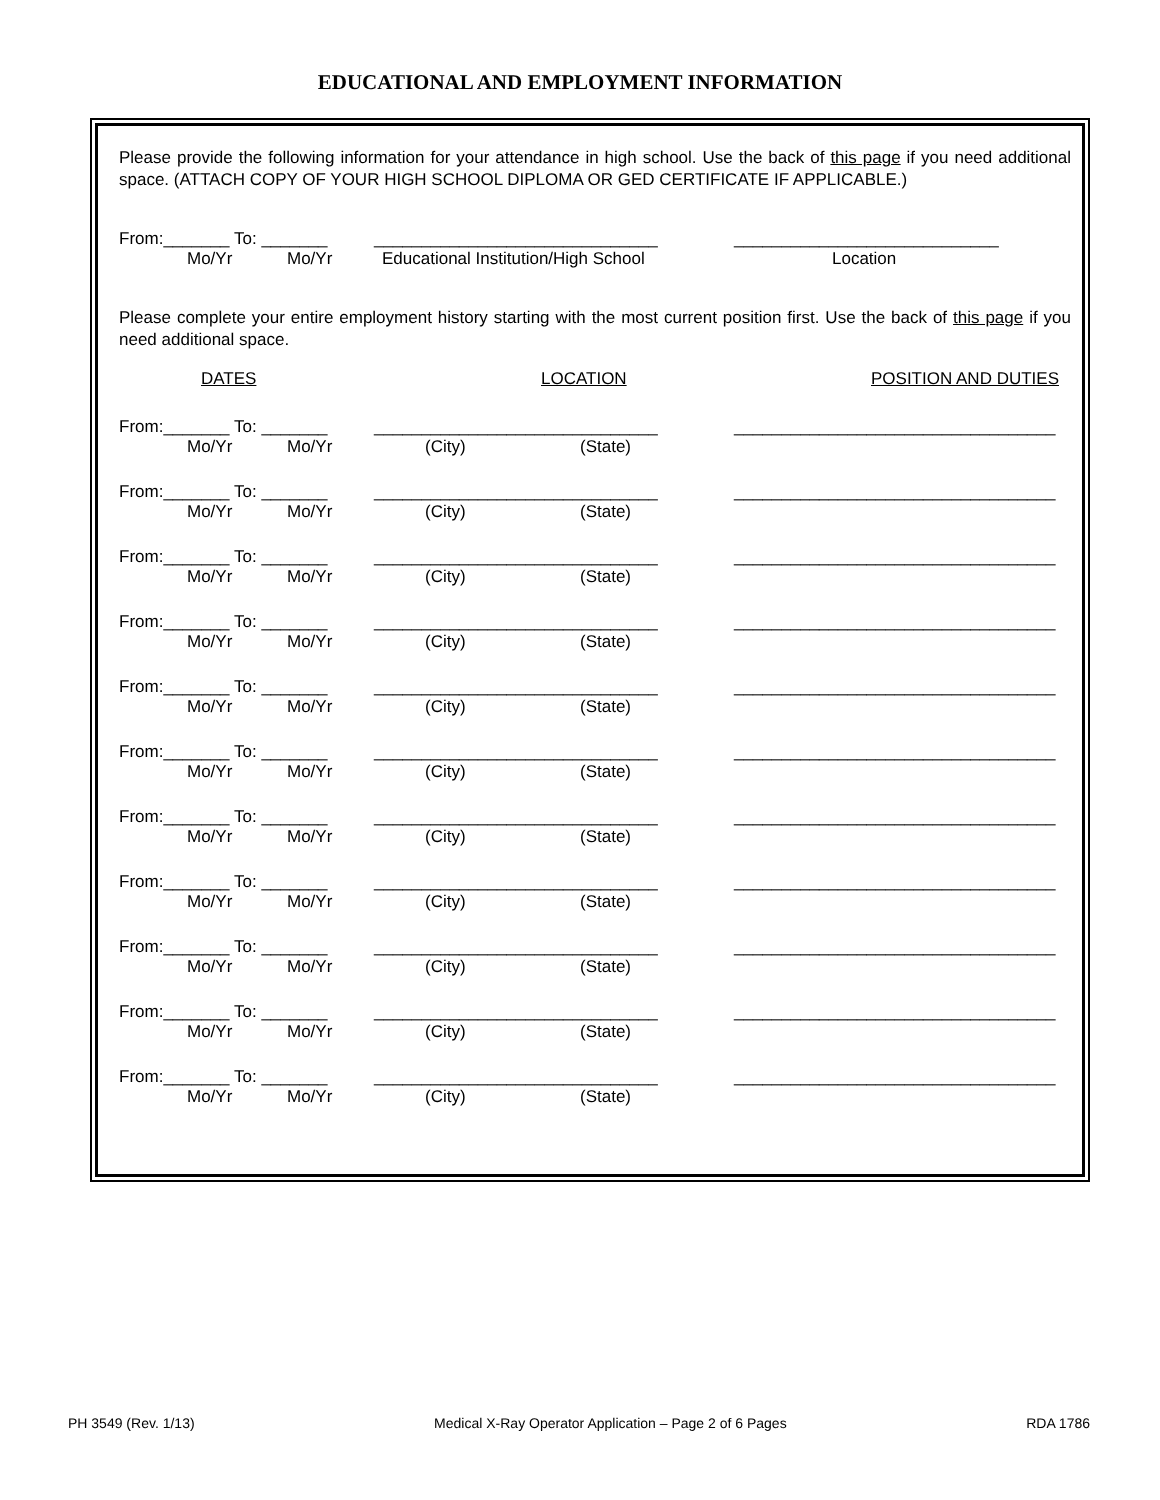EDUCATIONAL AND EMPLOYMENT INFORMATION
Please provide the following information for your attendance in high school. Use the back of this page if you need additional space. (ATTACH COPY OF YOUR HIGH SCHOOL DIPLOMA OR GED CERTIFICATE IF APPLICABLE.)
From:_______ To: _______ ______________________________ ____________________________
Mo/Yr Mo/Yr Educational Institution/High School Location
Please complete your entire employment history starting with the most current position first. Use the back of this page if you need additional space.
DATES LOCATION POSITION AND DUTIES
From:_______ To: _______ ______________________________ __________________________________
Mo/Yr Mo/Yr (City) (State)
From:_______ To: _______ ______________________________ __________________________________
Mo/Yr Mo/Yr (City) (State)
From:_______ To: _______ ______________________________ __________________________________
Mo/Yr Mo/Yr (City) (State)
From:_______ To: _______ ______________________________ __________________________________
Mo/Yr Mo/Yr (City) (State)
From:_______ To: _______ ______________________________ __________________________________
Mo/Yr Mo/Yr (City) (State)
From:_______ To: _______ ______________________________ __________________________________
Mo/Yr Mo/Yr (City) (State)
From:_______ To: _______ ______________________________ __________________________________
Mo/Yr Mo/Yr (City) (State)
From:_______ To: _______ ______________________________ __________________________________
Mo/Yr Mo/Yr (City) (State)
From:_______ To: _______ ______________________________ __________________________________
Mo/Yr Mo/Yr (City) (State)
From:_______ To: _______ ______________________________ __________________________________
Mo/Yr Mo/Yr (City) (State)
From:_______ To: _______ ______________________________ __________________________________
Mo/Yr Mo/Yr (City) (State)
PH 3549 (Rev. 1/13) Medical X-Ray Operator Application – Page 2 of 6 Pages RDA 1786